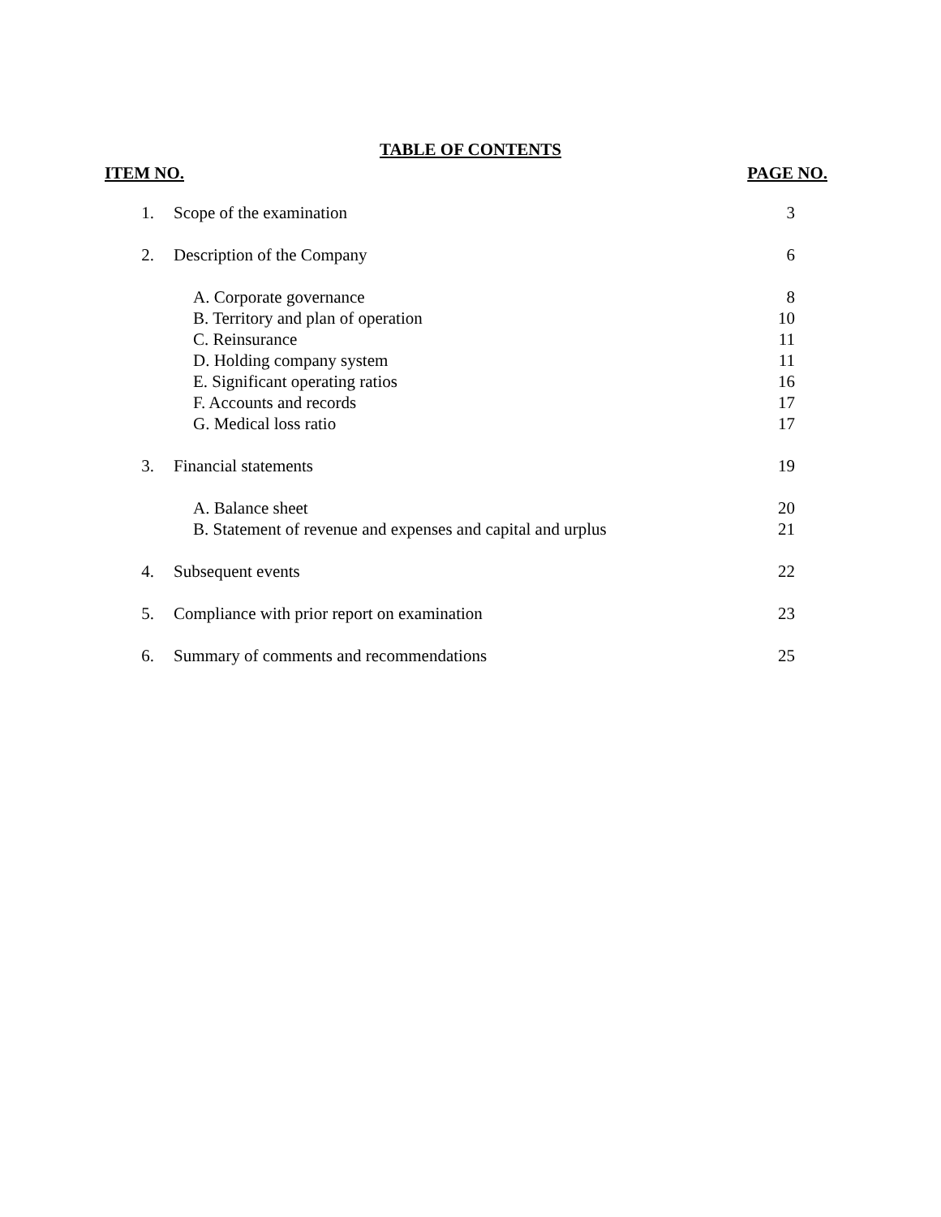TABLE OF CONTENTS
ITEM NO. PAGE NO.
| 1. | Scope of the examination | 3 |
| 2. | Description of the Company | 6 |
| | A. Corporate governance | 8 |
| | B. Territory and plan of operation | 10 |
| | C. Reinsurance | 11 |
| | D. Holding company system | 11 |
| | E. Significant operating ratios | 16 |
| | F. Accounts and records | 17 |
| | G. Medical loss ratio | 17 |
| 3. | Financial statements | 19 |
| | A. Balance sheet | 20 |
| | B. Statement of revenue and expenses and capital and urplus | 21 |
| 4. | Subsequent events | 22 |
| 5. | Compliance with prior report on examination | 23 |
| 6. | Summary of comments and recommendations | 25 |